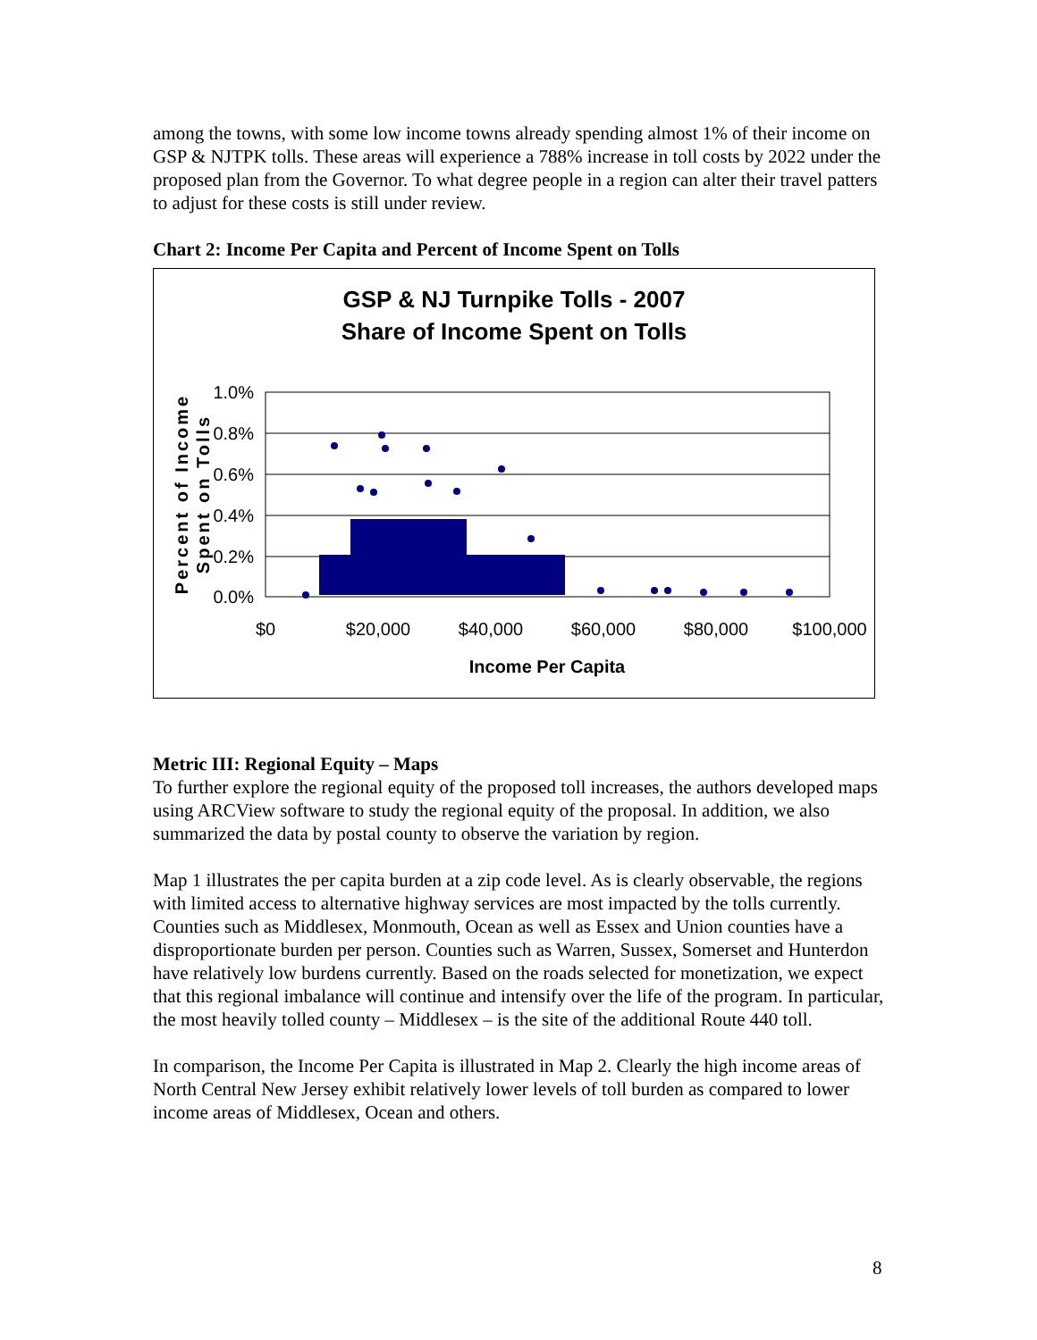among the towns, with some low income towns already spending almost 1% of their income on GSP & NJTPK tolls. These areas will experience a 788% increase in toll costs by 2022 under the proposed plan from the Governor. To what degree people in a region can alter their travel patters to adjust for these costs is still under review.
Chart 2: Income Per Capita and Percent of Income Spent on Tolls
GSP & NJ Turnpike Tolls - 2007
Share of Income Spent on Tolls
1.0%
0.8%
0.6%
0.4%
0.2%
0.0%
$0
$20,000
$40,000
$60,000
$80,000
$100,000
Income Per Capita
Percent of Income
Spent on Tolls
Metric III: Regional Equity – Maps
To further explore the regional equity of the proposed toll increases, the authors developed maps using ARCView software to study the regional equity of the proposal. In addition, we also summarized the data by postal county to observe the variation by region.
Map 1 illustrates the per capita burden at a zip code level. As is clearly observable, the regions with limited access to alternative highway services are most impacted by the tolls currently. Counties such as Middlesex, Monmouth, Ocean as well as Essex and Union counties have a disproportionate burden per person. Counties such as Warren, Sussex, Somerset and Hunterdon have relatively low burdens currently. Based on the roads selected for monetization, we expect that this regional imbalance will continue and intensify over the life of the program. In particular, the most heavily tolled county – Middlesex – is the site of the additional Route 440 toll.
In comparison, the Income Per Capita is illustrated in Map 2. Clearly the high income areas of North Central New Jersey exhibit relatively lower levels of toll burden as compared to lower income areas of Middlesex, Ocean and others.
8